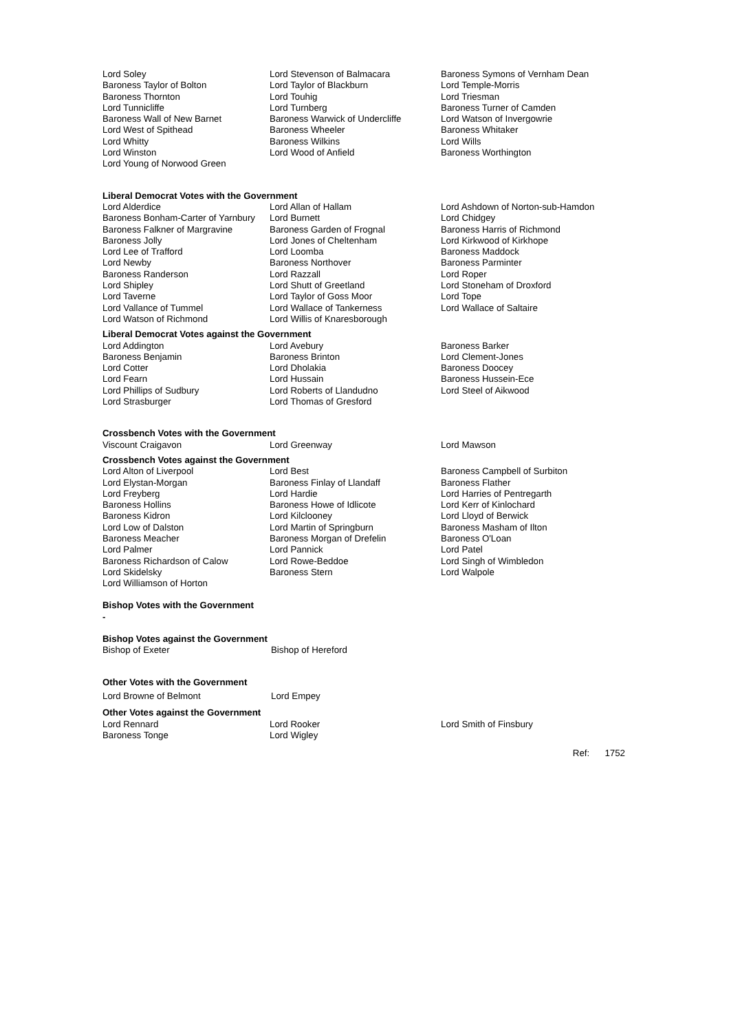Lord Soley
Baroness Taylor of Bolton
Baroness Thornton
Lord Tunnicliffe
Baroness Wall of New Barnet
Lord West of Spithead
Lord Whitty
Lord Winston
Lord Young of Norwood Green
Lord Stevenson of Balmacara
Lord Taylor of Blackburn
Lord Touhig
Lord Turnberg
Baroness Warwick of Undercliffe
Baroness Wheeler
Baroness Wilkins
Lord Wood of Anfield
Baroness Symons of Vernham Dean
Lord Temple-Morris
Lord Triesman
Baroness Turner of Camden
Lord Watson of Invergowrie
Baroness Whitaker
Lord Wills
Baroness Worthington
Liberal Democrat Votes with the Government
Lord Alderdice
Baroness Bonham-Carter of Yarnbury
Baroness Falkner of Margravine
Baroness Jolly
Lord Lee of Trafford
Lord Newby
Baroness Randerson
Lord Shipley
Lord Taverne
Lord Vallance of Tummel
Lord Watson of Richmond
Lord Allan of Hallam
Lord Burnett
Baroness Garden of Frognal
Lord Jones of Cheltenham
Lord Loomba
Baroness Northover
Lord Razzall
Lord Shutt of Greetland
Lord Taylor of Goss Moor
Lord Wallace of Tankerness
Lord Willis of Knaresborough
Lord Ashdown of Norton-sub-Hamdon
Lord Chidgey
Baroness Harris of Richmond
Lord Kirkwood of Kirkhope
Baroness Maddock
Baroness Parminter
Lord Roper
Lord Stoneham of Droxford
Lord Tope
Lord Wallace of Saltaire
Liberal Democrat Votes against the Government
Lord Addington
Baroness Benjamin
Lord Cotter
Lord Fearn
Lord Phillips of Sudbury
Lord Strasburger
Lord Avebury
Baroness Brinton
Lord Dholakia
Lord Hussain
Lord Roberts of Llandudno
Lord Thomas of Gresford
Baroness Barker
Lord Clement-Jones
Baroness Doocey
Baroness Hussein-Ece
Lord Steel of Aikwood
Crossbench Votes with the Government
Viscount Craigavon Lord Greenway Lord Mawson
Crossbench Votes against the Government
Lord Alton of Liverpool
Lord Elystan-Morgan
Lord Freyberg
Baroness Hollins
Baroness Kidron
Lord Low of Dalston
Baroness Meacher
Lord Palmer
Baroness Richardson of Calow
Lord Skidelsky
Lord Williamson of Horton
Lord Best
Baroness Finlay of Llandaff
Lord Hardie
Baroness Howe of Idlicote
Lord Kilclooney
Lord Martin of Springburn
Baroness Morgan of Drefelin
Lord Pannick
Lord Rowe-Beddoe
Baroness Stern
Baroness Campbell of Surbiton
Baroness Flather
Lord Harries of Pentregarth
Lord Kerr of Kinlochard
Lord Lloyd of Berwick
Baroness Masham of Ilton
Baroness O'Loan
Lord Patel
Lord Singh of Wimbledon
Lord Walpole
Bishop Votes with the Government
-
Bishop Votes against the Government
Bishop of Exeter Bishop of Hereford
Other Votes with the Government
Lord Browne of Belmont Lord Empey
Other Votes against the Government
Lord Rennard
Baroness Tonge
Lord Rooker
Lord Wigley
Lord Smith of Finsbury
Ref: 1752